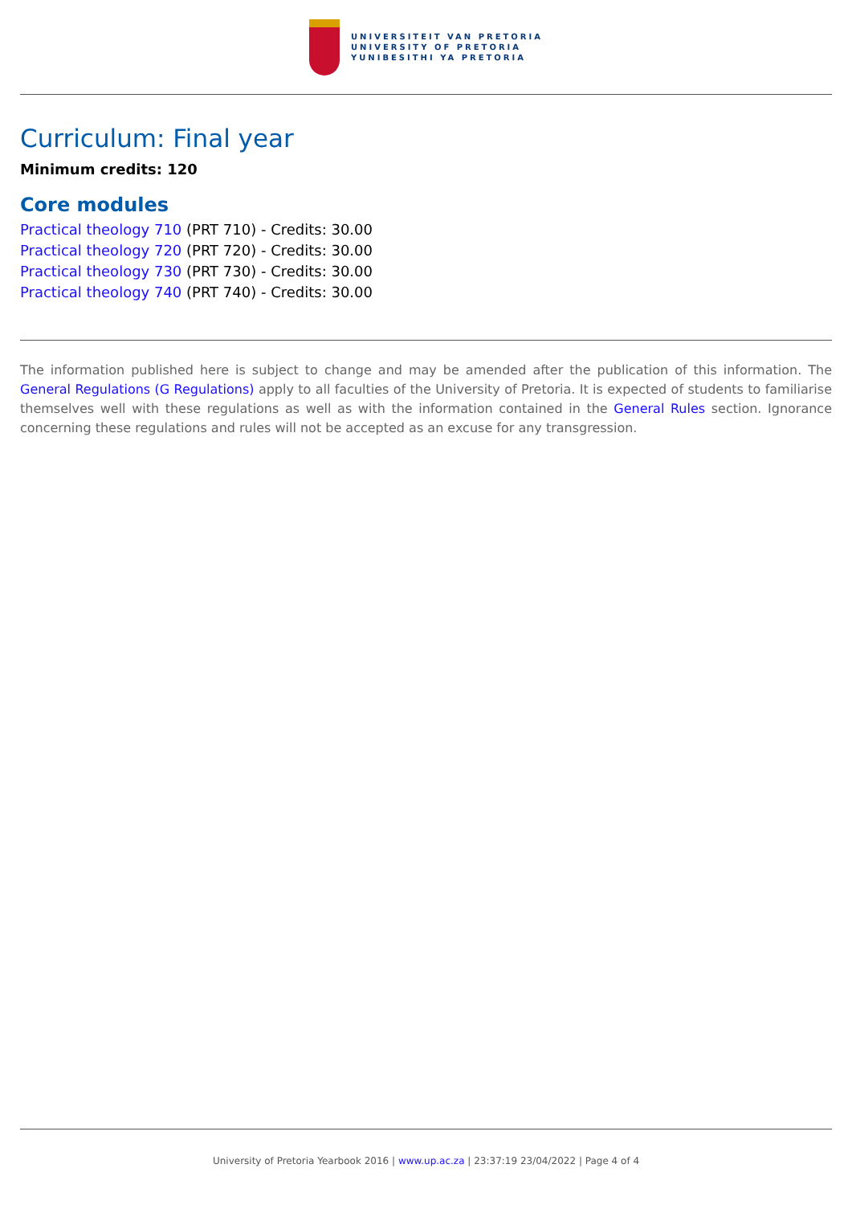UNIVERSITEIT VAN PRETORIA
UNIVERSITY OF PRETORIA
YUNIBESITHI YA PRETORIA
Curriculum: Final year
Minimum credits: 120
Core modules
Practical theology 710 (PRT 710) - Credits: 30.00
Practical theology 720 (PRT 720) - Credits: 30.00
Practical theology 730 (PRT 730) - Credits: 30.00
Practical theology 740 (PRT 740) - Credits: 30.00
The information published here is subject to change and may be amended after the publication of this information. The General Regulations (G Regulations) apply to all faculties of the University of Pretoria. It is expected of students to familiarise themselves well with these regulations as well as with the information contained in the General Rules section. Ignorance concerning these regulations and rules will not be accepted as an excuse for any transgression.
University of Pretoria Yearbook 2016 | www.up.ac.za | 23:37:19 23/04/2022 | Page 4 of 4